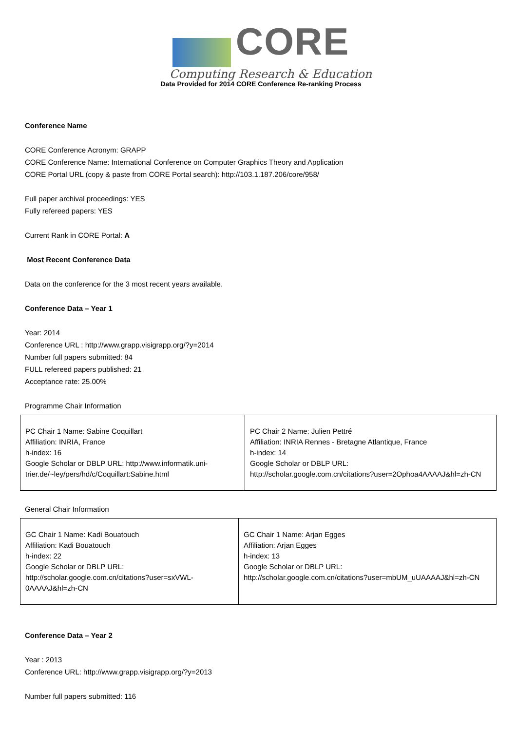CORE
Computing Research & Education
Data Provided for 2014 CORE Conference Re-ranking Process
Conference Name
CORE Conference Acronym: GRAPP
CORE Conference Name: International Conference on Computer Graphics Theory and Application
CORE Portal URL (copy & paste from CORE Portal search): http://103.1.187.206/core/958/
Full paper archival proceedings: YES
Fully refereed papers: YES
Current Rank in CORE Portal: A
Most Recent Conference Data
Data on the conference for the 3 most recent years available.
Conference Data – Year 1
Year: 2014
Conference URL : http://www.grapp.visigrapp.org/?y=2014
Number full papers submitted: 84
FULL refereed papers published: 21
Acceptance rate: 25.00%
Programme Chair Information
| PC Chair 1 Name: Sabine Coquillart Affiliation: INRIA, France h-index: 16 Google Scholar or DBLP URL: http://www.informatik.uni-trier.de/~ley/pers/hd/c/Coquillart:Sabine.html | PC Chair 2 Name: Julien Pettré Affiliation: INRIA Rennes - Bretagne Atlantique, France h-index: 14 Google Scholar or DBLP URL: http://scholar.google.com.cn/citations?user=2Ophoa4AAAAJ&hl=zh-CN |
General Chair Information
| GC Chair 1 Name: Kadi Bouatouch Affiliation: Kadi Bouatouch h-index: 22 Google Scholar or DBLP URL: http://scholar.google.com.cn/citations?user=sxVWL-0AAAAJ&hl=zh-CN | GC Chair 1 Name: Arjan Egges Affiliation: Arjan Egges h-index: 13 Google Scholar or DBLP URL: http://scholar.google.com.cn/citations?user=mbUM_uUAAAAJ&hl=zh-CN |
Conference Data – Year 2
Year : 2013
Conference URL: http://www.grapp.visigrapp.org/?y=2013
Number full papers submitted: 116